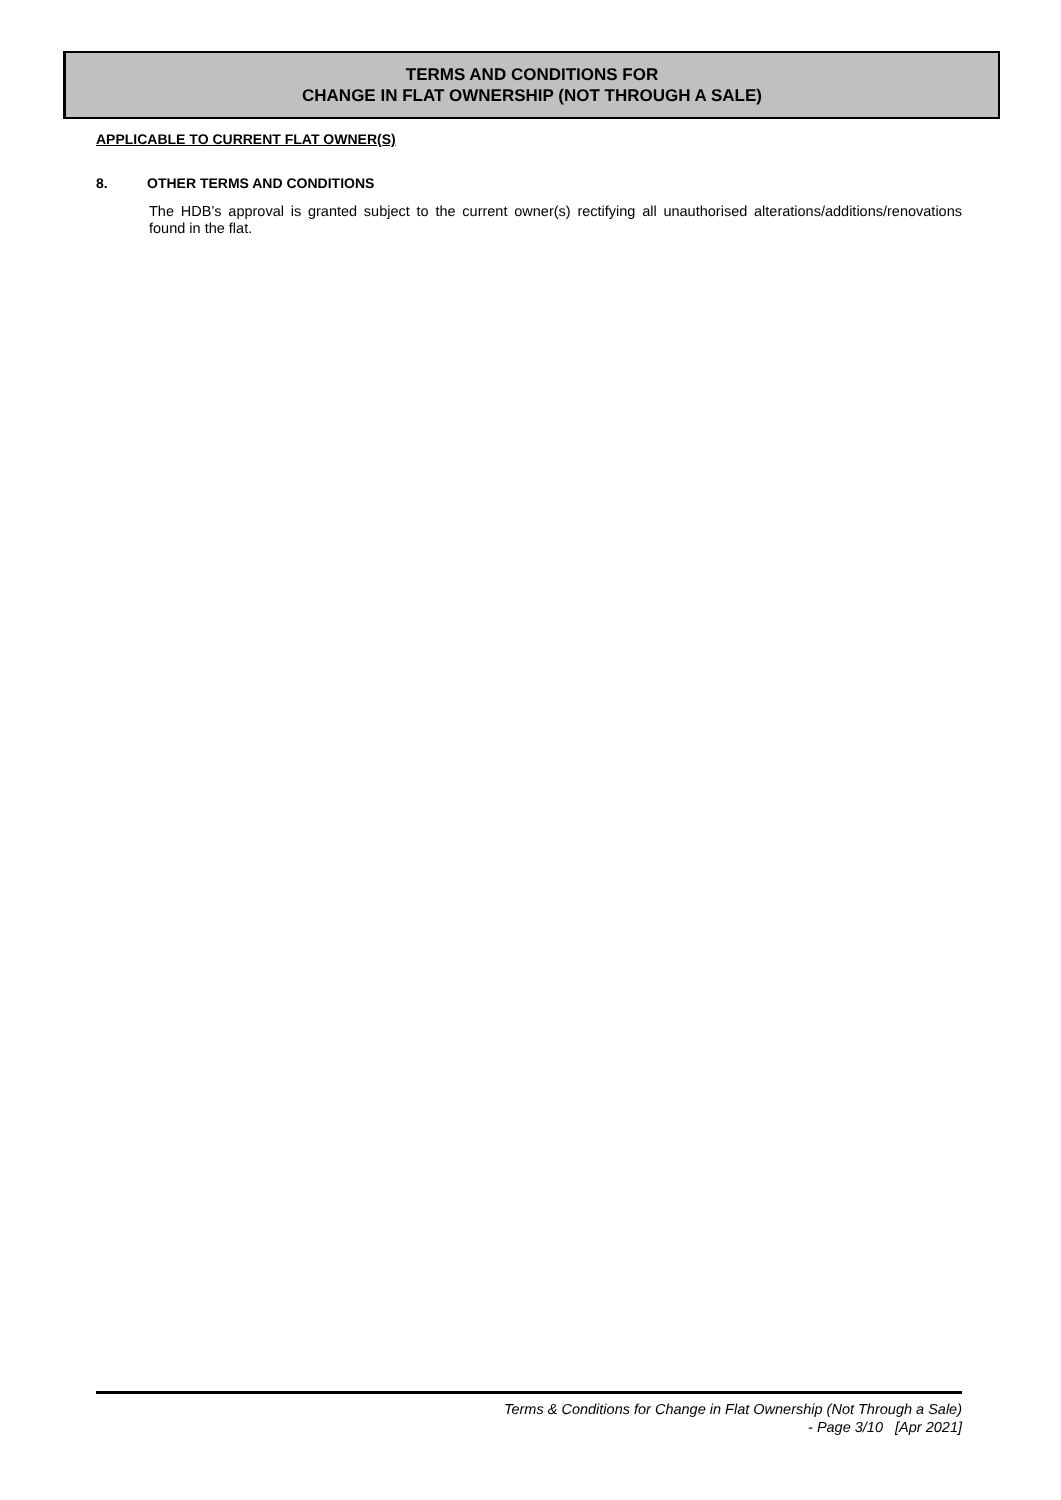TERMS AND CONDITIONS FOR
CHANGE IN FLAT OWNERSHIP (NOT THROUGH A SALE)
APPLICABLE TO CURRENT FLAT OWNER(S)
8. OTHER TERMS AND CONDITIONS
The HDB’s approval is granted subject to the current owner(s) rectifying all unauthorised alterations/additions/renovations found in the flat.
Terms & Conditions for Change in Flat Ownership (Not Through a Sale)
- Page 3/10 [Apr 2021]